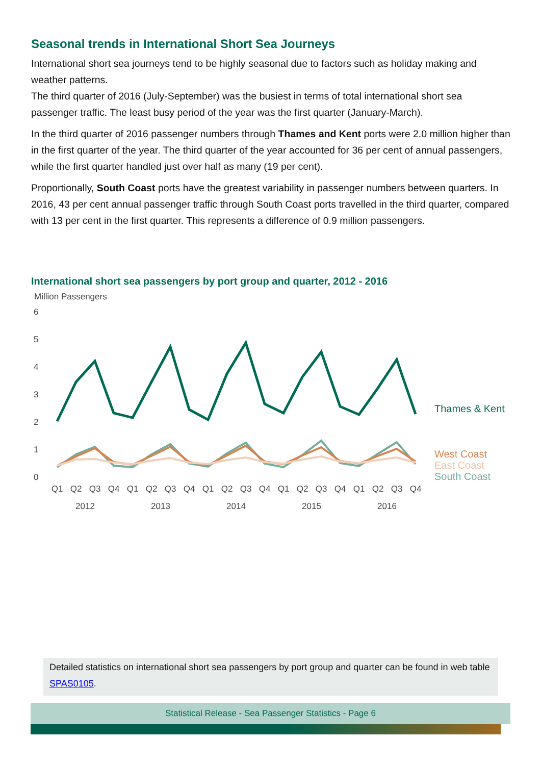Seasonal trends in International Short Sea Journeys
International short sea journeys tend to be highly seasonal due to factors such as holiday making and weather patterns.
The third quarter of 2016 (July-September) was the busiest in terms of total international short sea passenger traffic. The least busy period of the year was the first quarter (January-March).
In the third quarter of 2016 passenger numbers through Thames and Kent ports were 2.0 million higher than in the first quarter of the year. The third quarter of the year accounted for 36 per cent of annual passengers, while the first quarter handled just over half as many (19 per cent).
Proportionally, South Coast ports have the greatest variability in passenger numbers between quarters. In 2016, 43 per cent annual passenger traffic through South Coast ports travelled in the third quarter, compared with 13 per cent in the first quarter. This represents a difference of 0.9 million passengers.
International short sea passengers by port group and quarter, 2012 - 2016
Million Passengers
6
5
4
3
2
1
0
Thames & Kent
West Coast
East Coast
South Coast
Q1
Q2
Q3
Q4
Q1
Q2
Q3
Q4
Q1
Q2
Q3
Q4
Q1
Q2
Q3
Q4
Q1
Q2
Q3
Q4
2012
2013
2014
2015
2016
Detailed statistics on international short sea passengers by port group and quarter can be found in web table SPAS0105.
Statistical Release - Sea Passenger Statistics - Page 6